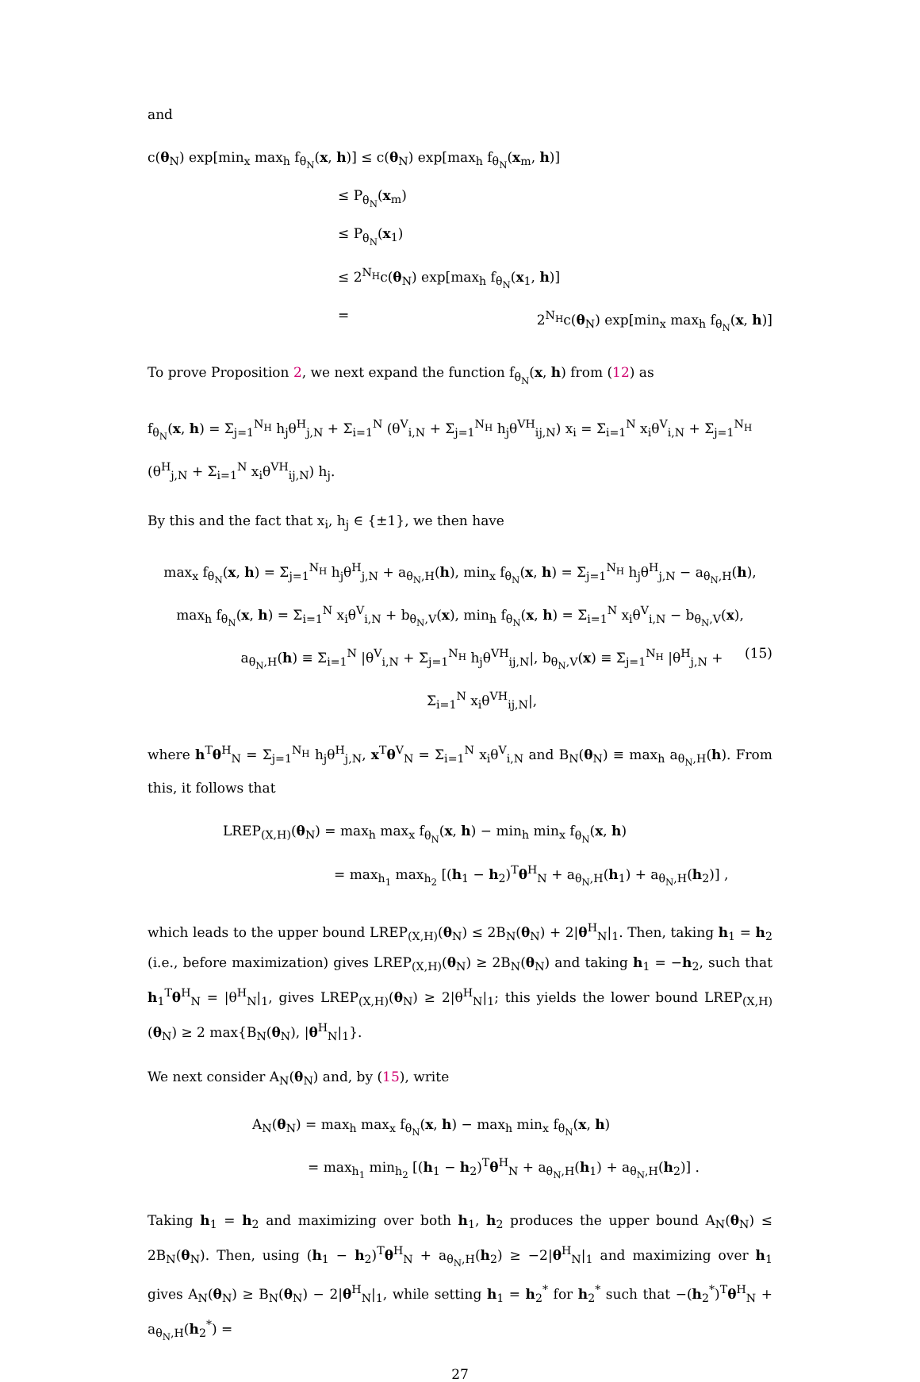and
c(θ<sub>N</sub>) exp[min<sub>x</sub> max<sub>h</sub> f<sub>θ<sub>N</sub></sub>(x, h)] ≤ c(θ<sub>N</sub>) exp[max<sub>h</sub> f<sub>θ<sub>N</sub></sub>(x<sub>m</sub>, h)]
≤ P<sub>θ<sub>N</sub></sub>(x<sub>m</sub>)
≤ P<sub>θ<sub>N</sub></sub>(x<sub>1</sub>)
≤ 2<sup>N<sub>H</sub></sup>c(θ<sub>N</sub>) exp[max<sub>h</sub> f<sub>θ<sub>N</sub></sub>(x<sub>1</sub>, h)]
= 2<sup>N<sub>H</sub></sup>c(θ<sub>N</sub>) exp[min<sub>x</sub> max<sub>h</sub> f<sub>θ<sub>N</sub></sub>(x, h)]
To prove Proposition 2, we next expand the function f<sub>θ<sub>N</sub></sub>(x, h) from (12) as
f<sub>θ<sub>N</sub></sub>(x, h) = Σ<sub>j=1</sub><sup>N<sub>H</sub></sup> h<sub>j</sub>θ<sup>H</sup><sub>j,N</sub> + Σ<sub>i=1</sub><sup>N</sup> (θ<sup>V</sup><sub>i,N</sub> + Σ<sub>j=1</sub><sup>N<sub>H</sub></sup> h<sub>j</sub>θ<sup>VH</sup><sub>ij,N</sub>) x<sub>i</sub> = Σ<sub>i=1</sub><sup>N</sup> x<sub>i</sub>θ<sup>V</sup><sub>i,N</sub> + Σ<sub>j=1</sub><sup>N<sub>H</sub></sup> (θ<sup>H</sup><sub>j,N</sub> + Σ<sub>i=1</sub><sup>N</sup> x<sub>i</sub>θ<sup>VH</sup><sub>ij,N</sub>) h<sub>j</sub>.
By this and the fact that x<sub>i</sub>, h<sub>j</sub> ∈ {±1}, we then have
max<sub>x</sub> f<sub>θ<sub>N</sub></sub>(x, h) = Σ<sub>j=1</sub><sup>N<sub>H</sub></sup> h<sub>j</sub>θ<sup>H</sup><sub>j,N</sub> + a<sub>θ<sub>N</sub>,H</sub>(h), min<sub>x</sub> f<sub>θ<sub>N</sub></sub>(x, h) = Σ<sub>j=1</sub><sup>N<sub>H</sub></sup> h<sub>j</sub>θ<sup>H</sup><sub>j,N</sub> − a<sub>θ<sub>N</sub>,H</sub>(h),
max<sub>h</sub> f<sub>θ<sub>N</sub></sub>(x, h) = Σ<sub>i=1</sub><sup>N</sup> x<sub>i</sub>θ<sup>V</sup><sub>i,N</sub> + b<sub>θ<sub>N</sub>,V</sub>(x), min<sub>h</sub> f<sub>θ<sub>N</sub></sub>(x, h) = Σ<sub>i=1</sub><sup>N</sup> x<sub>i</sub>θ<sup>V</sup><sub>i,N</sub> − b<sub>θ<sub>N</sub>,V</sub>(x),
a<sub>θ<sub>N</sub>,H</sub>(h) ≡ Σ<sub>i=1</sub><sup>N</sup> |θ<sup>V</sup><sub>i,N</sub> + Σ<sub>j=1</sub><sup>N<sub>H</sub></sup> h<sub>j</sub>θ<sup>VH</sup><sub>ij,N</sub>|, b<sub>θ<sub>N</sub>,V</sub>(x) ≡ Σ<sub>j=1</sub><sup>N<sub>H</sub></sup> |θ<sup>H</sup><sub>j,N</sub> + Σ<sub>i=1</sub><sup>N</sup> x<sub>i</sub>θ<sup>VH</sup><sub>ij,N</sub>|, (15)
where h<sup>T</sup>θ<sup>H</sup><sub>N</sub> = Σ<sub>j=1</sub><sup>N<sub>H</sub></sup> h<sub>j</sub>θ<sup>H</sup><sub>j,N</sub>, x<sup>T</sup>θ<sup>V</sup><sub>N</sub> = Σ<sub>i=1</sub><sup>N</sup> x<sub>i</sub>θ<sup>V</sup><sub>i,N</sub> and B<sub>N</sub>(θ<sub>N</sub>) ≡ max<sub>h</sub> a<sub>θ<sub>N</sub>,H</sub>(h). From this, it follows that
LREP<sub>(X,H)</sub>(θ<sub>N</sub>) = max<sub>h</sub> max<sub>x</sub> f<sub>θ<sub>N</sub></sub>(x, h) − min<sub>h</sub> min<sub>x</sub> f<sub>θ<sub>N</sub></sub>(x, h)
= max<sub>h<sub>1</sub></sub> max<sub>h<sub>2</sub></sub> [(h<sub>1</sub> − h<sub>2</sub>)<sup>T</sup>θ<sup>H</sup><sub>N</sub> + a<sub>θ<sub>N</sub>,H</sub>(h<sub>1</sub>) + a<sub>θ<sub>N</sub>,H</sub>(h<sub>2</sub>)] ,
which leads to the upper bound LREP<sub>(X,H)</sub>(θ<sub>N</sub>) ≤ 2B<sub>N</sub>(θ<sub>N</sub>) + 2|θ<sup>H</sup><sub>N</sub>|<sub>1</sub>. Then, taking h<sub>1</sub> = h<sub>2</sub> (i.e., before maximization) gives LREP<sub>(X,H)</sub>(θ<sub>N</sub>) ≥ 2B<sub>N</sub>(θ<sub>N</sub>) and taking h<sub>1</sub> = −h<sub>2</sub>, such that h<sub>1</sub><sup>T</sup>θ<sup>H</sup><sub>N</sub> = |θ<sup>H</sup><sub>N</sub>|<sub>1</sub>, gives LREP<sub>(X,H)</sub>(θ<sub>N</sub>) ≥ 2|θ<sup>H</sup><sub>N</sub>|<sub>1</sub>; this yields the lower bound LREP<sub>(X,H)</sub>(θ<sub>N</sub>) ≥ 2 max{B<sub>N</sub>(θ<sub>N</sub>), |θ<sup>H</sup><sub>N</sub>|<sub>1</sub>}.
We next consider A<sub>N</sub>(θ<sub>N</sub>) and, by (15), write
A<sub>N</sub>(θ<sub>N</sub>) = max<sub>h</sub> max<sub>x</sub> f<sub>θ<sub>N</sub></sub>(x, h) − max<sub>h</sub> min<sub>x</sub> f<sub>θ<sub>N</sub></sub>(x, h)
= max<sub>h<sub>1</sub></sub> min<sub>h<sub>2</sub></sub> [(h<sub>1</sub> − h<sub>2</sub>)<sup>T</sup>θ<sup>H</sup><sub>N</sub> + a<sub>θ<sub>N</sub>,H</sub>(h<sub>1</sub>) + a<sub>θ<sub>N</sub>,H</sub>(h<sub>2</sub>)] .
Taking h<sub>1</sub> = h<sub>2</sub> and maximizing over both h<sub>1</sub>, h<sub>2</sub> produces the upper bound A<sub>N</sub>(θ<sub>N</sub>) ≤ 2B<sub>N</sub>(θ<sub>N</sub>). Then, using (h<sub>1</sub> − h<sub>2</sub>)<sup>T</sup>θ<sup>H</sup><sub>N</sub> + a<sub>θ<sub>N</sub>,H</sub>(h<sub>2</sub>) ≥ −2|θ<sup>H</sup><sub>N</sub>|<sub>1</sub> and maximizing over h<sub>1</sub> gives A<sub>N</sub>(θ<sub>N</sub>) ≥ B<sub>N</sub>(θ<sub>N</sub>) − 2|θ<sup>H</sup><sub>N</sub>|<sub>1</sub>, while setting h<sub>1</sub> = h<sub>2</sub><sup>*</sup> for h<sub>2</sub><sup>*</sup> such that −(h<sub>2</sub><sup>*</sup>)<sup>T</sup>θ<sup>H</sup><sub>N</sub> + a<sub>θ<sub>N</sub>,H</sub>(h<sub>2</sub><sup>*</sup>) =
27